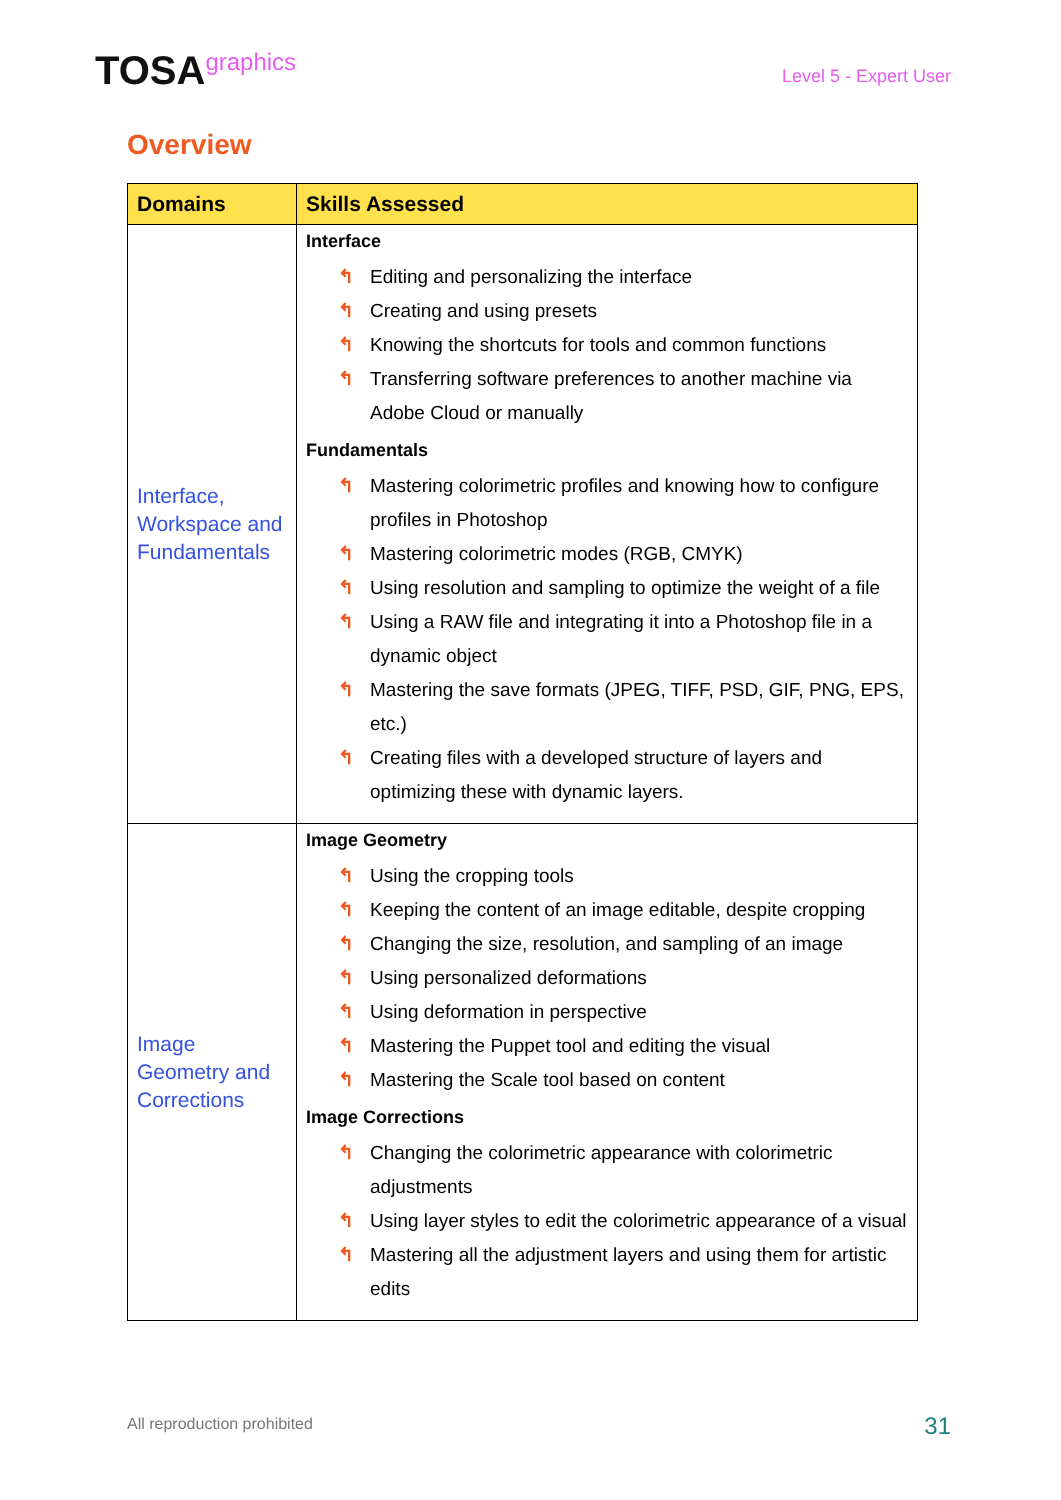TOSAgraphics
Level 5 - Expert User
Overview
| Domains | Skills Assessed |
| --- | --- |
| Interface, Workspace and Fundamentals | Interface ↰ Editing and personalizing the interface ↰ Creating and using presets ↰ Knowing the shortcuts for tools and common functions ↰ Transferring software preferences to another machine via Adobe Cloud or manually Fundamentals ↰ Mastering colorimetric profiles and knowing how to configure profiles in Photoshop ↰ Mastering colorimetric modes (RGB, CMYK) ↰ Using resolution and sampling to optimize the weight of a file ↰ Using a RAW file and integrating it into a Photoshop file in a dynamic object ↰ Mastering the save formats (JPEG, TIFF, PSD, GIF, PNG, EPS, etc.) ↰ Creating files with a developed structure of layers and optimizing these with dynamic layers. |
| Image Geometry and Corrections | Image Geometry ↰ Using the cropping tools ↰ Keeping the content of an image editable, despite cropping ↰ Changing the size, resolution, and sampling of an image ↰ Using personalized deformations ↰ Using deformation in perspective ↰ Mastering the Puppet tool and editing the visual ↰ Mastering the Scale tool based on content Image Corrections ↰ Changing the colorimetric appearance with colorimetric adjustments ↰ Using layer styles to edit the colorimetric appearance of a visual ↰ Mastering all the adjustment layers and using them for artistic edits |
All reproduction prohibited 31